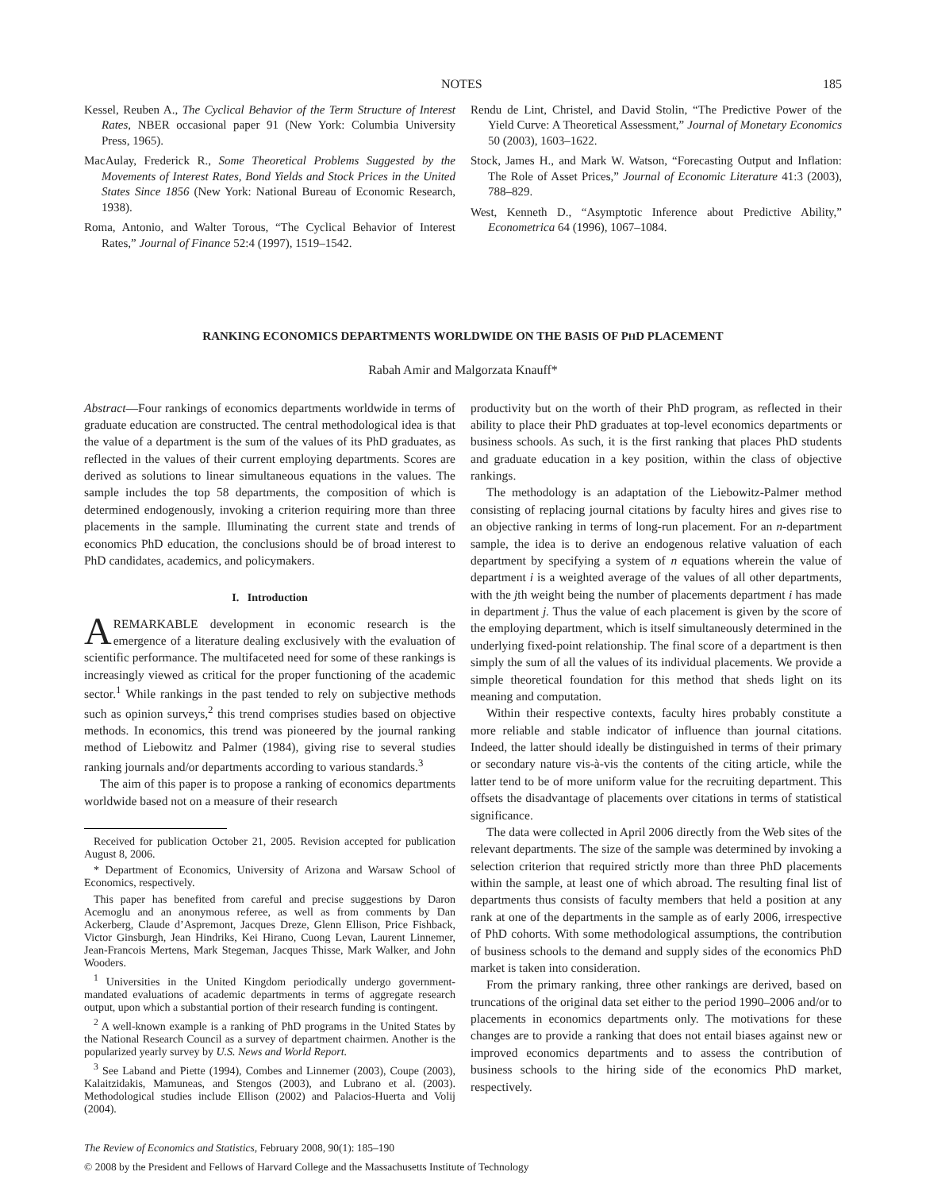NOTES 185
Kessel, Reuben A., The Cyclical Behavior of the Term Structure of Interest Rates, NBER occasional paper 91 (New York: Columbia University Press, 1965).
MacAulay, Frederick R., Some Theoretical Problems Suggested by the Movements of Interest Rates, Bond Yields and Stock Prices in the United States Since 1856 (New York: National Bureau of Economic Research, 1938).
Roma, Antonio, and Walter Torous, “The Cyclical Behavior of Interest Rates,” Journal of Finance 52:4 (1997), 1519–1542.
Rendu de Lint, Christel, and David Stolin, “The Predictive Power of the Yield Curve: A Theoretical Assessment,” Journal of Monetary Economics 50 (2003), 1603–1622.
Stock, James H., and Mark W. Watson, “Forecasting Output and Inflation: The Role of Asset Prices,” Journal of Economic Literature 41:3 (2003), 788–829.
West, Kenneth D., “Asymptotic Inference about Predictive Ability,” Econometrica 64 (1996), 1067–1084.
RANKING ECONOMICS DEPARTMENTS WORLDWIDE ON THE BASIS OF PHD PLACEMENT
Rabah Amir and Malgorzata Knauff*
Abstract—Four rankings of economics departments worldwide in terms of graduate education are constructed. The central methodological idea is that the value of a department is the sum of the values of its PhD graduates, as reflected in the values of their current employing departments. Scores are derived as solutions to linear simultaneous equations in the values. The sample includes the top 58 departments, the composition of which is determined endogenously, invoking a criterion requiring more than three placements in the sample. Illuminating the current state and trends of economics PhD education, the conclusions should be of broad interest to PhD candidates, academics, and policymakers.
I. Introduction
A REMARKABLE development in economic research is the emergence of a literature dealing exclusively with the evaluation of scientific performance. The multifaceted need for some of these rankings is increasingly viewed as critical for the proper functioning of the academic sector.<sup>1</sup> While rankings in the past tended to rely on subjective methods such as opinion surveys,<sup>2</sup> this trend comprises studies based on objective methods. In economics, this trend was pioneered by the journal ranking method of Liebowitz and Palmer (1984), giving rise to several studies ranking journals and/or departments according to various standards.<sup>3</sup>
The aim of this paper is to propose a ranking of economics departments worldwide based not on a measure of their research
Received for publication October 21, 2005. Revision accepted for publication August 8, 2006.
* Department of Economics, University of Arizona and Warsaw School of Economics, respectively.
This paper has benefited from careful and precise suggestions by Daron Acemoglu and an anonymous referee, as well as from comments by Dan Ackerberg, Claude d’Aspremont, Jacques Dreze, Glenn Ellison, Price Fishback, Victor Ginsburgh, Jean Hindriks, Kei Hirano, Cuong Levan, Laurent Linnemer, Jean-Francois Mertens, Mark Stegeman, Jacques Thisse, Mark Walker, and John Wooders.
<sup>1</sup> Universities in the United Kingdom periodically undergo government-mandated evaluations of academic departments in terms of aggregate research output, upon which a substantial portion of their research funding is contingent.
<sup>2</sup> A well-known example is a ranking of PhD programs in the United States by the National Research Council as a survey of department chairmen. Another is the popularized yearly survey by U.S. News and World Report.
<sup>3</sup> See Laband and Piette (1994), Combes and Linnemer (2003), Coupe (2003), Kalaitzidakis, Mamuneas, and Stengos (2003), and Lubrano et al. (2003). Methodological studies include Ellison (2002) and Palacios-Huerta and Volij (2004).
productivity but on the worth of their PhD program, as reflected in their ability to place their PhD graduates at top-level economics departments or business schools. As such, it is the first ranking that places PhD students and graduate education in a key position, within the class of objective rankings.
The methodology is an adaptation of the Liebowitz-Palmer method consisting of replacing journal citations by faculty hires and gives rise to an objective ranking in terms of long-run placement. For an n-department sample, the idea is to derive an endogenous relative valuation of each department by specifying a system of n equations wherein the value of department i is a weighted average of the values of all other departments, with the jth weight being the number of placements department i has made in department j. Thus the value of each placement is given by the score of the employing department, which is itself simultaneously determined in the underlying fixed-point relationship. The final score of a department is then simply the sum of all the values of its individual placements. We provide a simple theoretical foundation for this method that sheds light on its meaning and computation.
Within their respective contexts, faculty hires probably constitute a more reliable and stable indicator of influence than journal citations. Indeed, the latter should ideally be distinguished in terms of their primary or secondary nature vis-à-vis the contents of the citing article, while the latter tend to be of more uniform value for the recruiting department. This offsets the disadvantage of placements over citations in terms of statistical significance.
The data were collected in April 2006 directly from the Web sites of the relevant departments. The size of the sample was determined by invoking a selection criterion that required strictly more than three PhD placements within the sample, at least one of which abroad. The resulting final list of departments thus consists of faculty members that held a position at any rank at one of the departments in the sample as of early 2006, irrespective of PhD cohorts. With some methodological assumptions, the contribution of business schools to the demand and supply sides of the economics PhD market is taken into consideration.
From the primary ranking, three other rankings are derived, based on truncations of the original data set either to the period 1990–2006 and/or to placements in economics departments only. The motivations for these changes are to provide a ranking that does not entail biases against new or improved economics departments and to assess the contribution of business schools to the hiring side of the economics PhD market, respectively.
The Review of Economics and Statistics, February 2008, 90(1): 185–190
© 2008 by the President and Fellows of Harvard College and the Massachusetts Institute of Technology